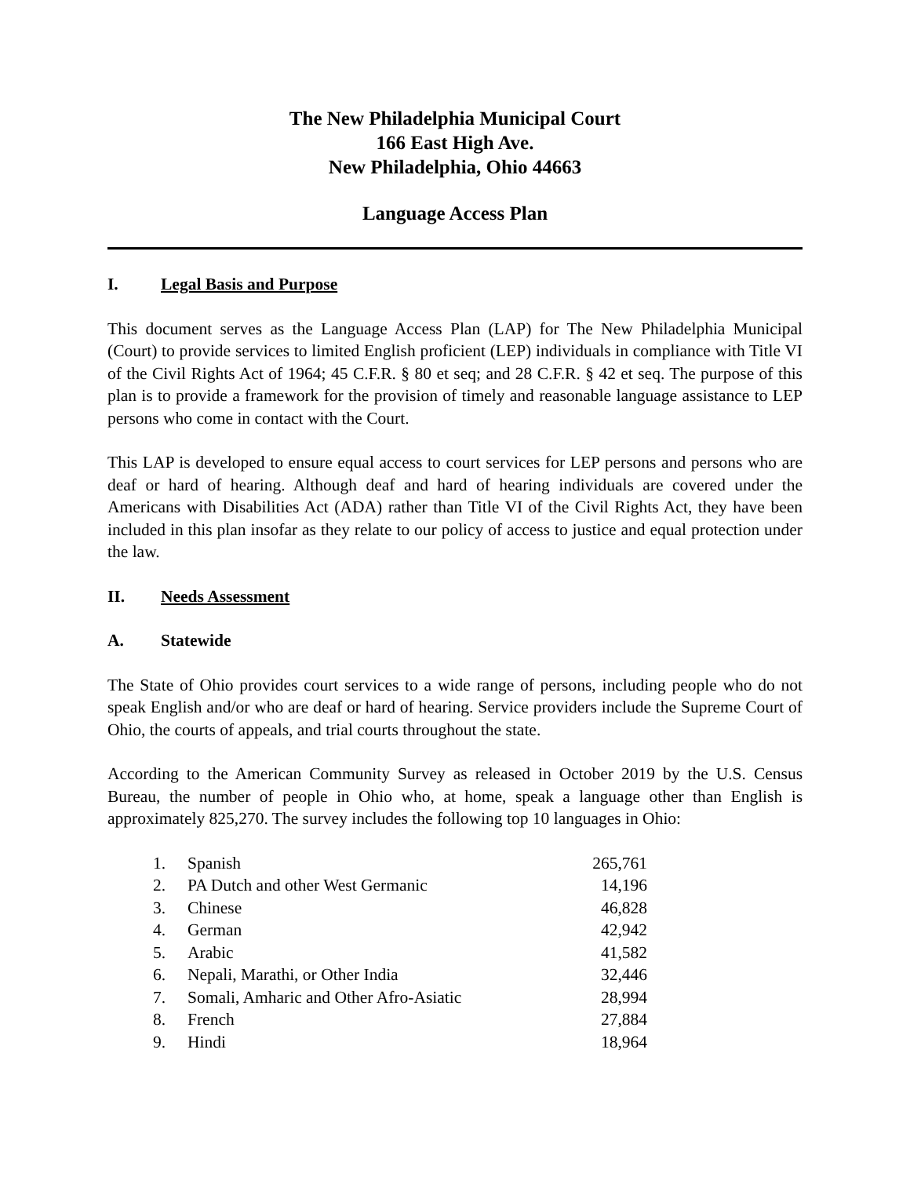The New Philadelphia Municipal Court
166 East High Ave.
New Philadelphia, Ohio 44663
Language Access Plan
I. Legal Basis and Purpose
This document serves as the Language Access Plan (LAP) for The New Philadelphia Municipal (Court) to provide services to limited English proficient (LEP) individuals in compliance with Title VI of the Civil Rights Act of 1964; 45 C.F.R. § 80 et seq; and 28 C.F.R. § 42 et seq. The purpose of this plan is to provide a framework for the provision of timely and reasonable language assistance to LEP persons who come in contact with the Court.
This LAP is developed to ensure equal access to court services for LEP persons and persons who are deaf or hard of hearing. Although deaf and hard of hearing individuals are covered under the Americans with Disabilities Act (ADA) rather than Title VI of the Civil Rights Act, they have been included in this plan insofar as they relate to our policy of access to justice and equal protection under the law.
II. Needs Assessment
A. Statewide
The State of Ohio provides court services to a wide range of persons, including people who do not speak English and/or who are deaf or hard of hearing. Service providers include the Supreme Court of Ohio, the courts of appeals, and trial courts throughout the state.
According to the American Community Survey as released in October 2019 by the U.S. Census Bureau, the number of people in Ohio who, at home, speak a language other than English is approximately 825,270. The survey includes the following top 10 languages in Ohio:
| 1. | Spanish | 265,761 |
| 2. | PA Dutch and other West Germanic | 14,196 |
| 3. | Chinese | 46,828 |
| 4. | German | 42,942 |
| 5. | Arabic | 41,582 |
| 6. | Nepali, Marathi, or Other India | 32,446 |
| 7. | Somali, Amharic and Other Afro-Asiatic | 28,994 |
| 8. | French | 27,884 |
| 9. | Hindi | 18,964 |